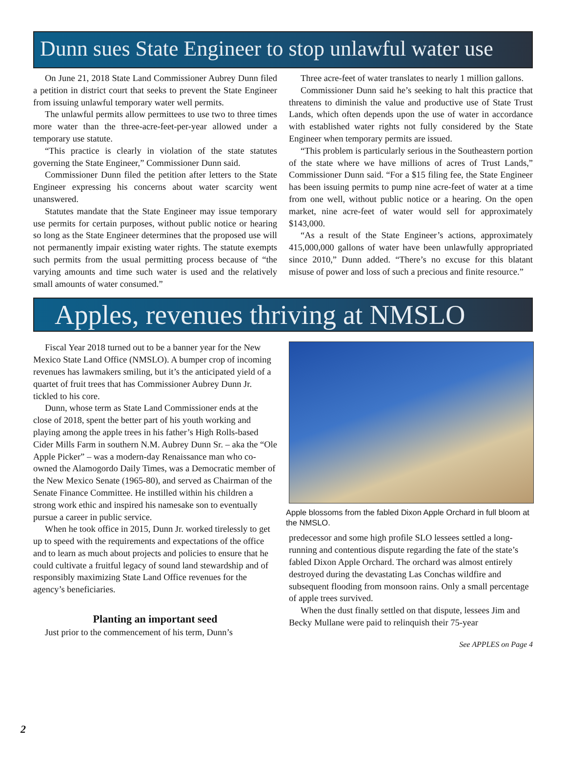Dunn sues State Engineer to stop unlawful water use
On June 21, 2018 State Land Commissioner Aubrey Dunn filed a petition in district court that seeks to prevent the State Engineer from issuing unlawful temporary water well permits.
The unlawful permits allow permittees to use two to three times more water than the three-acre-feet-per-year allowed under a temporary use statute.
“This practice is clearly in violation of the state statutes governing the State Engineer,” Commissioner Dunn said.
Commissioner Dunn filed the petition after letters to the State Engineer expressing his concerns about water scarcity went unanswered.
Statutes mandate that the State Engineer may issue temporary use permits for certain purposes, without public notice or hearing so long as the State Engineer determines that the proposed use will not permanently impair existing water rights. The statute exempts such permits from the usual permitting process because of “the varying amounts and time such water is used and the relatively small amounts of water consumed.”
Three acre-feet of water translates to nearly 1 million gallons.
Commissioner Dunn said he’s seeking to halt this practice that threatens to diminish the value and productive use of State Trust Lands, which often depends upon the use of water in accordance with established water rights not fully considered by the State Engineer when temporary permits are issued.
“This problem is particularly serious in the Southeastern portion of the state where we have millions of acres of Trust Lands,” Commissioner Dunn said. “For a $15 filing fee, the State Engineer has been issuing permits to pump nine acre-feet of water at a time from one well, without public notice or a hearing. On the open market, nine acre-feet of water would sell for approximately $143,000.
“As a result of the State Engineer’s actions, approximately 415,000,000 gallons of water have been unlawfully appropriated since 2010,” Dunn added. “There’s no excuse for this blatant misuse of power and loss of such a precious and finite resource.”
Apples, revenues thriving at NMSLO
Fiscal Year 2018 turned out to be a banner year for the New Mexico State Land Office (NMSLO). A bumper crop of incoming revenues has lawmakers smiling, but it’s the anticipated yield of a quartet of fruit trees that has Commissioner Aubrey Dunn Jr. tickled to his core.
Dunn, whose term as State Land Commissioner ends at the close of 2018, spent the better part of his youth working and playing among the apple trees in his father’s High Rolls-based Cider Mills Farm in southern N.M. Aubrey Dunn Sr. – aka the “Ole Apple Picker” – was a modern-day Renaissance man who co-owned the Alamogordo Daily Times, was a Democratic member of the New Mexico Senate (1965-80), and served as Chairman of the Senate Finance Committee. He instilled within his children a strong work ethic and inspired his namesake son to eventually pursue a career in public service.
When he took office in 2015, Dunn Jr. worked tirelessly to get up to speed with the requirements and expectations of the office and to learn as much about projects and policies to ensure that he could cultivate a fruitful legacy of sound land stewardship and of responsibly maximizing State Land Office revenues for the agency’s beneficiaries.
Planting an important seed
Just prior to the commencement of his term, Dunn’s
Apple blossoms from the fabled Dixon Apple Orchard in full bloom at the NMSLO.
predecessor and some high profile SLO lessees settled a long-running and contentious dispute regarding the fate of the state’s fabled Dixon Apple Orchard. The orchard was almost entirely destroyed during the devastating Las Conchas wildfire and subsequent flooding from monsoon rains. Only a small percentage of apple trees survived.
When the dust finally settled on that dispute, lessees Jim and Becky Mullane were paid to relinquish their 75-year
See APPLES on Page 4
2